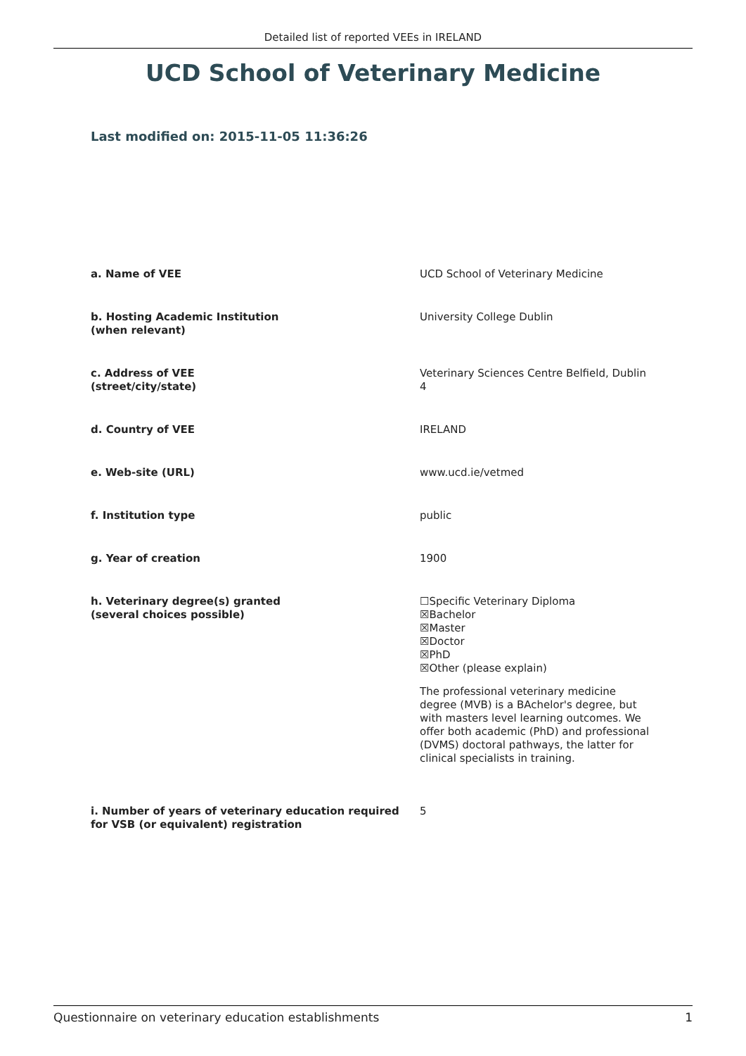Detailed list of reported VEEs in IRELAND
UCD School of Veterinary Medicine
Last modified on: 2015-11-05 11:36:26
| a. Name of VEE | UCD School of Veterinary Medicine |
| b. Hosting Academic Institution (when relevant) | University College Dublin |
| c. Address of VEE (street/city/state) | Veterinary Sciences Centre Belfield, Dublin 4 |
| d. Country of VEE | IRELAND |
| e. Web-site (URL) | www.ucd.ie/vetmed |
| f. Institution type | public |
| g. Year of creation | 1900 |
| h. Veterinary degree(s) granted (several choices possible) | ☐Specific Veterinary Diploma ☒Bachelor ☒Master ☒Doctor ☒PhD ☒Other (please explain) The professional veterinary medicine degree (MVB) is a BAchelor's degree, but with masters level learning outcomes. We offer both academic (PhD) and professional (DVMS) doctoral pathways, the latter for clinical specialists in training. |
| i. Number of years of veterinary education required for VSB (or equivalent) registration | 5 |
Questionnaire on veterinary education establishments 1